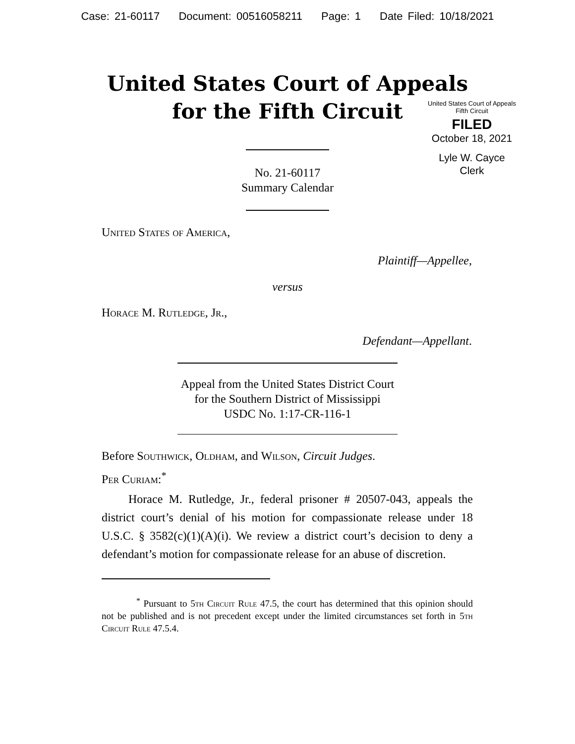Case: 21-60117 Document: 00516058211 Page: 1 Date Filed: 10/18/2021
United States Court of Appeals
for the Fifth Circuit
United States Court of Appeals
Fifth Circuit
FILED
October 18, 2021
Lyle W. Cayce
Clerk
No. 21-60117
Summary Calendar
United States of America,
Plaintiff—Appellee,
versus
Horace M. Rutledge, Jr.,
Defendant—Appellant.
Appeal from the United States District Court
for the Southern District of Mississippi
USDC No. 1:17-CR-116-1
Before Southwick, Oldham, and Wilson, Circuit Judges.
Per Curiam:<sup>*</sup>
Horace M. Rutledge, Jr., federal prisoner # 20507-043, appeals the district court’s denial of his motion for compassionate release under 18 U.S.C. § 3582(c)(1)(A)(i). We review a district court’s decision to deny a defendant’s motion for compassionate release for an abuse of discretion.
<sup>*</sup> Pursuant to 5th Circuit Rule 47.5, the court has determined that this opinion should not be published and is not precedent except under the limited circumstances set forth in 5th Circuit Rule 47.5.4.